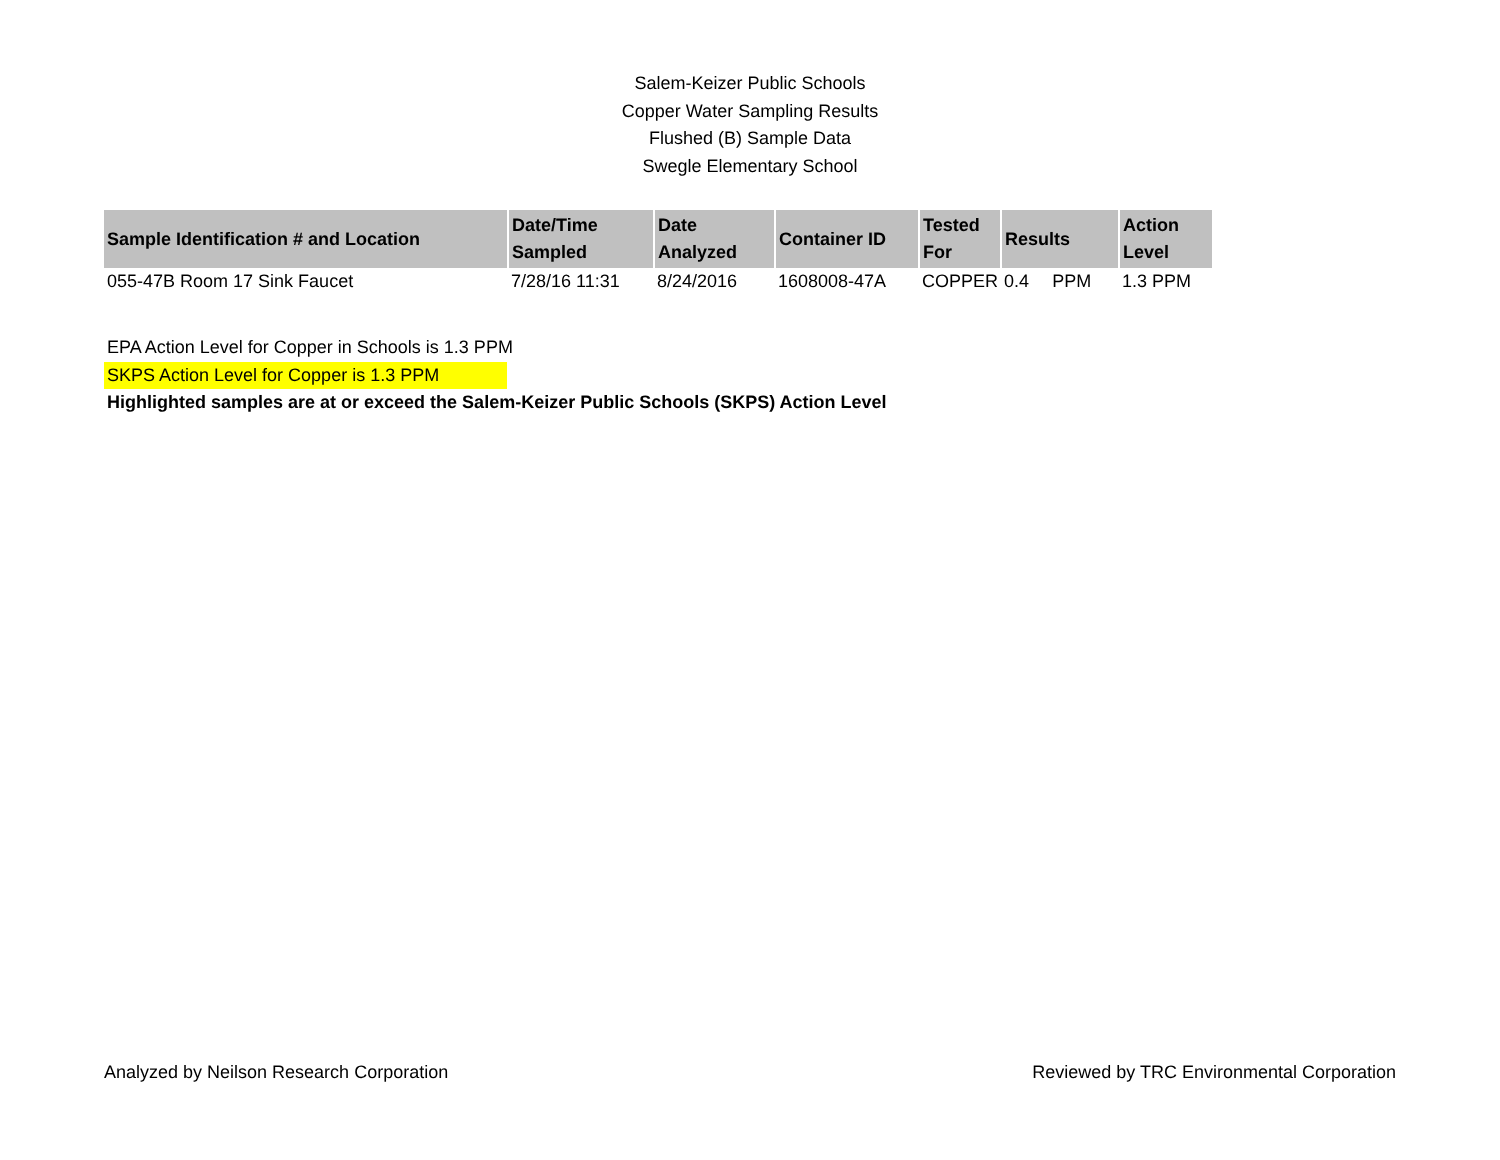Salem-Keizer Public Schools
Copper Water Sampling Results
Flushed (B) Sample Data
Swegle Elementary School
| Sample Identification # and Location | Date/Time Sampled | Date Analyzed | Container ID | Tested For | Results | | Action Level |
| --- | --- | --- | --- | --- | --- | --- | --- |
| 055-47B Room 17 Sink Faucet | 7/28/16 11:31 | 8/24/2016 | 1608008-47A | COPPER | 0.4 | PPM | 1.3 PPM |
EPA Action Level for Copper in Schools is 1.3 PPM
SKPS Action Level for Copper is 1.3 PPM
Highlighted samples are at or exceed the Salem-Keizer Public Schools (SKPS) Action Level
Analyzed by Neilson Research Corporation Reviewed by TRC Environmental Corporation